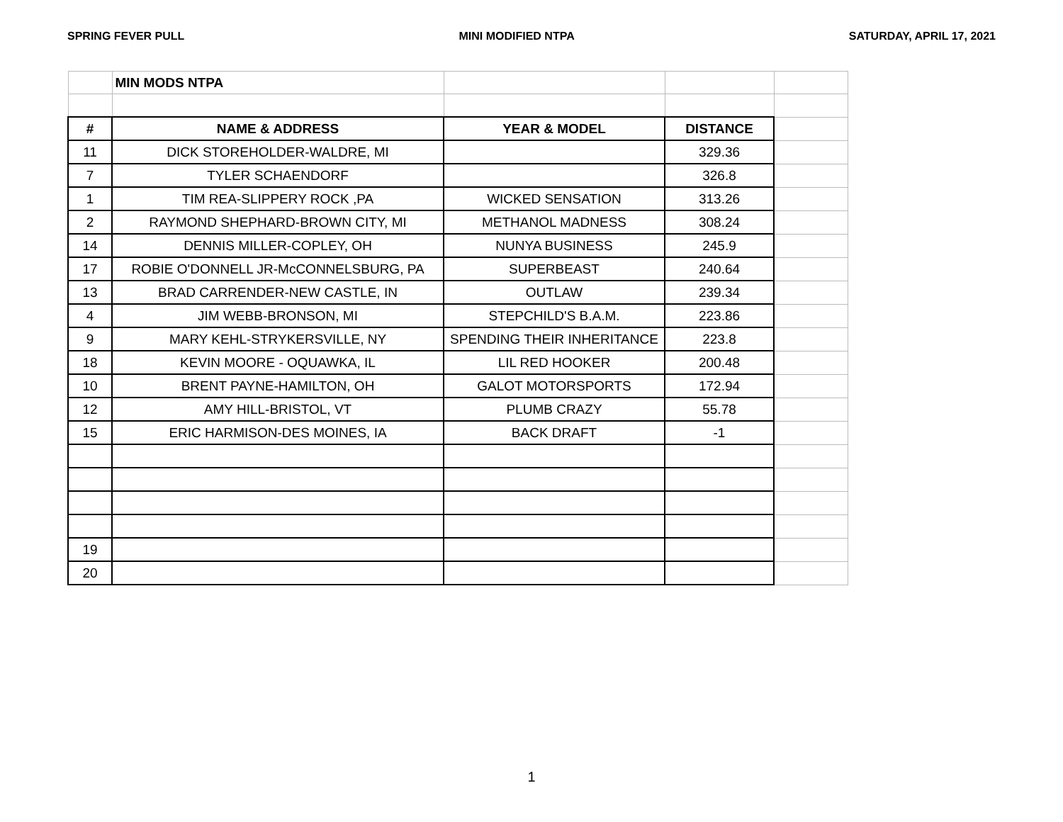SPRING FEVER PULL MINI MODIFIED NTPA SATURDAY, APRIL 17, 2021
| | MIN MODS NTPA | | | |
| # | NAME & ADDRESS | YEAR & MODEL | DISTANCE | |
| 11 | DICK STOREHOLDER-WALDRE, MI | | 329.36 | |
| 7 | TYLER SCHAENDORF | | 326.8 | |
| 1 | TIM REA-SLIPPERY ROCK ,PA | WICKED SENSATION | 313.26 | |
| 2 | RAYMOND SHEPHARD-BROWN CITY, MI | METHANOL MADNESS | 308.24 | |
| 14 | DENNIS MILLER-COPLEY, OH | NUNYA BUSINESS | 245.9 | |
| 17 | ROBIE O'DONNELL JR-McCONNELSBURG, PA | SUPERBEAST | 240.64 | |
| 13 | BRAD CARRENDER-NEW CASTLE, IN | OUTLAW | 239.34 | |
| 4 | JIM WEBB-BRONSON, MI | STEPCHILD'S B.A.M. | 223.86 | |
| 9 | MARY KEHL-STRYKERSVILLE, NY | SPENDING THEIR INHERITANCE | 223.8 | |
| 18 | KEVIN MOORE - OQUAWKA, IL | LIL RED HOOKER | 200.48 | |
| 10 | BRENT PAYNE-HAMILTON, OH | GALOT MOTORSPORTS | 172.94 | |
| 12 | AMY HILL-BRISTOL, VT | PLUMB CRAZY | 55.78 | |
| 15 | ERIC HARMISON-DES MOINES, IA | BACK DRAFT | -1 | |
| 19 | | | | |
| 20 | | | | |
1